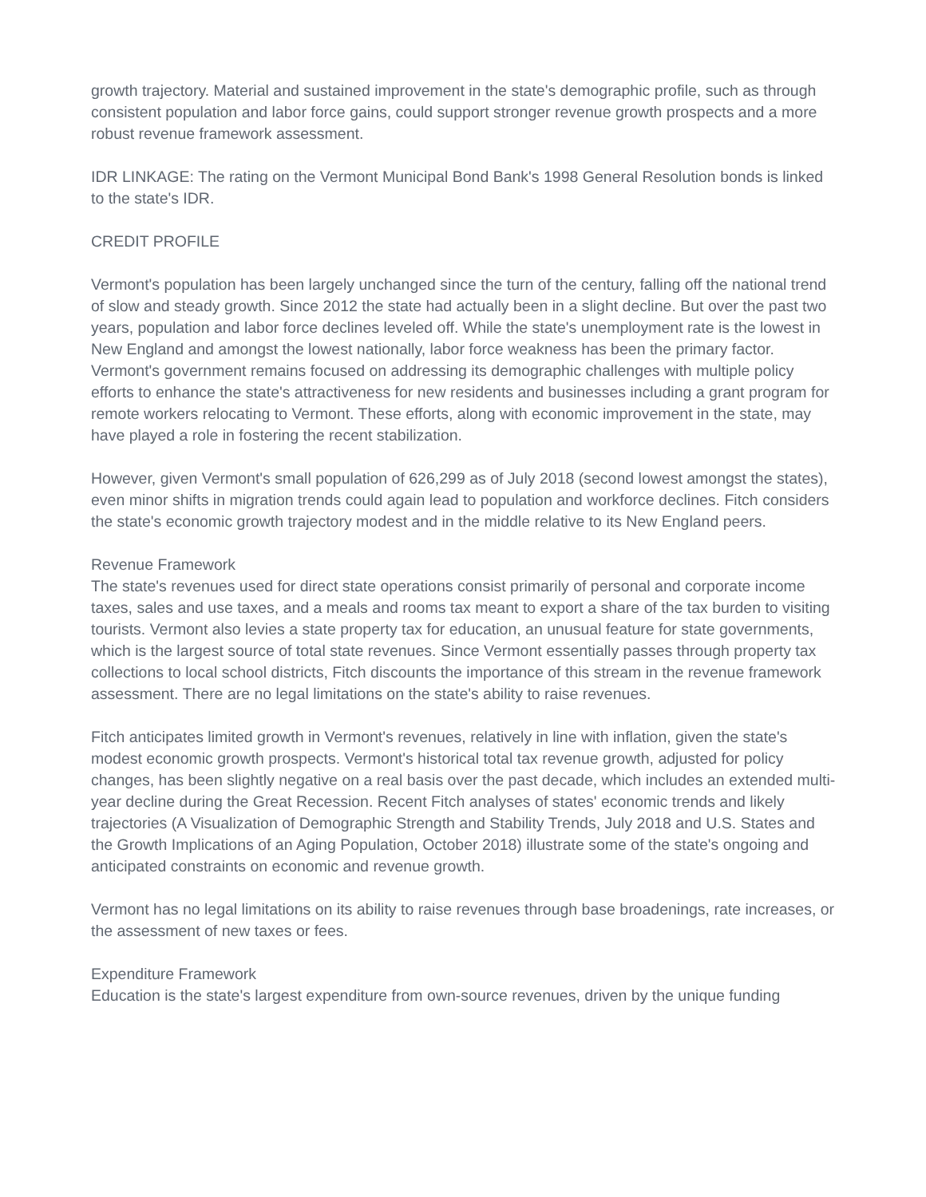growth trajectory. Material and sustained improvement in the state's demographic profile, such as through consistent population and labor force gains, could support stronger revenue growth prospects and a more robust revenue framework assessment.
IDR LINKAGE: The rating on the Vermont Municipal Bond Bank's 1998 General Resolution bonds is linked to the state's IDR.
CREDIT PROFILE
Vermont's population has been largely unchanged since the turn of the century, falling off the national trend of slow and steady growth. Since 2012 the state had actually been in a slight decline. But over the past two years, population and labor force declines leveled off. While the state's unemployment rate is the lowest in New England and amongst the lowest nationally, labor force weakness has been the primary factor. Vermont's government remains focused on addressing its demographic challenges with multiple policy efforts to enhance the state's attractiveness for new residents and businesses including a grant program for remote workers relocating to Vermont. These efforts, along with economic improvement in the state, may have played a role in fostering the recent stabilization.
However, given Vermont's small population of 626,299 as of July 2018 (second lowest amongst the states), even minor shifts in migration trends could again lead to population and workforce declines. Fitch considers the state's economic growth trajectory modest and in the middle relative to its New England peers.
Revenue Framework
The state's revenues used for direct state operations consist primarily of personal and corporate income taxes, sales and use taxes, and a meals and rooms tax meant to export a share of the tax burden to visiting tourists. Vermont also levies a state property tax for education, an unusual feature for state governments, which is the largest source of total state revenues. Since Vermont essentially passes through property tax collections to local school districts, Fitch discounts the importance of this stream in the revenue framework assessment. There are no legal limitations on the state's ability to raise revenues.
Fitch anticipates limited growth in Vermont's revenues, relatively in line with inflation, given the state's modest economic growth prospects. Vermont's historical total tax revenue growth, adjusted for policy changes, has been slightly negative on a real basis over the past decade, which includes an extended multi-year decline during the Great Recession. Recent Fitch analyses of states' economic trends and likely trajectories (A Visualization of Demographic Strength and Stability Trends, July 2018 and U.S. States and the Growth Implications of an Aging Population, October 2018) illustrate some of the state's ongoing and anticipated constraints on economic and revenue growth.
Vermont has no legal limitations on its ability to raise revenues through base broadenings, rate increases, or the assessment of new taxes or fees.
Expenditure Framework
Education is the state's largest expenditure from own-source revenues, driven by the unique funding